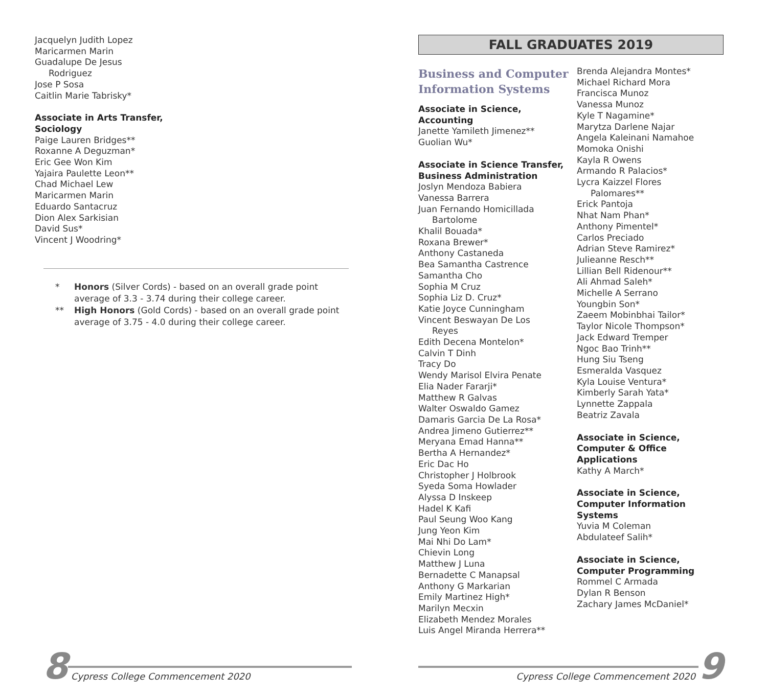Jacquelyn Judith Lopez
Maricarmen Marin
Guadalupe De Jesus
Rodriguez
Jose P Sosa
Caitlin Marie Tabrisky*
Associate in Arts Transfer,
Sociology
Paige Lauren Bridges**
Roxanne A Deguzman*
Eric Gee Won Kim
Yajaira Paulette Leon**
Chad Michael Lew
Maricarmen Marin
Eduardo Santacruz
Dion Alex Sarkisian
David Sus*
Vincent J Woodring*
* Honors (Silver Cords) - based on an overall grade point average of 3.3 - 3.74 during their college career.
** High Honors (Gold Cords) - based on an overall grade point average of 3.75 - 4.0 during their college career.
8
Cypress College Commencement 2020
FALL GRADUATES 2019
Business and Computer Information Systems
Associate in Science,
Accounting
Janette Yamileth Jimenez**
Guolian Wu*
Associate in Science Transfer,
Business Administration
Joslyn Mendoza Babiera
Vanessa Barrera
Juan Fernando Homicillada
Bartolome
Khalil Bouada*
Roxana Brewer*
Anthony Castaneda
Bea Samantha Castrence
Samantha Cho
Sophia M Cruz
Sophia Liz D. Cruz*
Katie Joyce Cunningham
Vincent Beswayan De Los
Reyes
Edith Decena Montelon*
Calvin T Dinh
Tracy Do
Wendy Marisol Elvira Penate
Elia Nader Fararji*
Matthew R Galvas
Walter Oswaldo Gamez
Damaris Garcia De La Rosa*
Andrea Jimeno Gutierrez**
Meryana Emad Hanna**
Bertha A Hernandez*
Eric Dac Ho
Christopher J Holbrook
Syeda Soma Howlader
Alyssa D Inskeep
Hadel K Kafi
Paul Seung Woo Kang
Jung Yeon Kim
Mai Nhi Do Lam*
Chievin Long
Matthew J Luna
Bernadette C Manapsal
Anthony G Markarian
Emily Martinez High*
Marilyn Mecxin
Elizabeth Mendez Morales
Luis Angel Miranda Herrera**
Brenda Alejandra Montes*
Michael Richard Mora
Francisca Munoz
Vanessa Munoz
Kyle T Nagamine*
Marytza Darlene Najar
Angela Kaleinani Namahoe
Momoka Onishi
Kayla R Owens
Armando R Palacios*
Lycra Kaizzel Flores
Palomares**
Erick Pantoja
Nhat Nam Phan*
Anthony Pimentel*
Carlos Preciado
Adrian Steve Ramirez*
Julieanne Resch**
Lillian Bell Ridenour**
Ali Ahmad Saleh*
Michelle A Serrano
Youngbin Son*
Zaeem Mobinbhai Tailor*
Taylor Nicole Thompson*
Jack Edward Tremper
Ngoc Bao Trinh**
Hung Siu Tseng
Esmeralda Vasquez
Kyla Louise Ventura*
Kimberly Sarah Yata*
Lynnette Zappala
Beatriz Zavala
Associate in Science,
Computer & Office
Applications
Kathy A March*
Associate in Science,
Computer Information
Systems
Yuvia M Coleman
Abdulateef Salih*
Associate in Science,
Computer Programming
Rommel C Armada
Dylan R Benson
Zachary James McDaniel*
Cypress College Commencement 2020
9